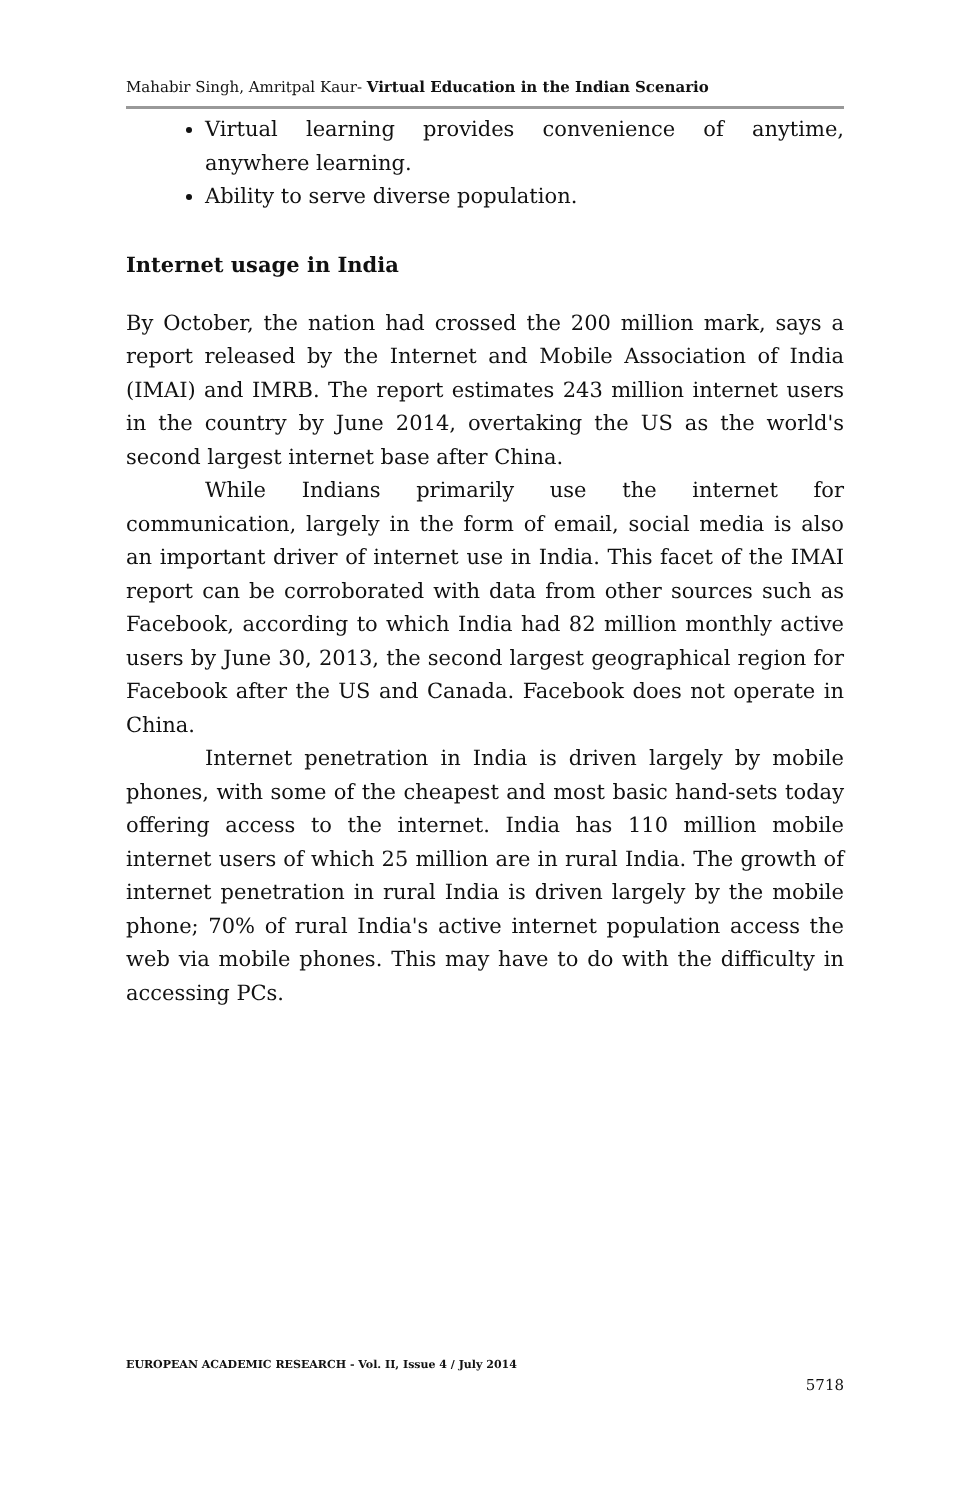Mahabir Singh, Amritpal Kaur- Virtual Education in the Indian Scenario
Virtual learning provides convenience of anytime, anywhere learning.
Ability to serve diverse population.
Internet usage in India
By October, the nation had crossed the 200 million mark, says a report released by the Internet and Mobile Association of India (IMAI) and IMRB. The report estimates 243 million internet users in the country by June 2014, overtaking the US as the world's second largest internet base after China.
While Indians primarily use the internet for communication, largely in the form of email, social media is also an important driver of internet use in India. This facet of the IMAI report can be corroborated with data from other sources such as Facebook, according to which India had 82 million monthly active users by June 30, 2013, the second largest geographical region for Facebook after the US and Canada. Facebook does not operate in China.
Internet penetration in India is driven largely by mobile phones, with some of the cheapest and most basic hand-sets today offering access to the internet. India has 110 million mobile internet users of which 25 million are in rural India. The growth of internet penetration in rural India is driven largely by the mobile phone; 70% of rural India's active internet population access the web via mobile phones. This may have to do with the difficulty in accessing PCs.
EUROPEAN ACADEMIC RESEARCH - Vol. II, Issue 4 / July 2014
5718